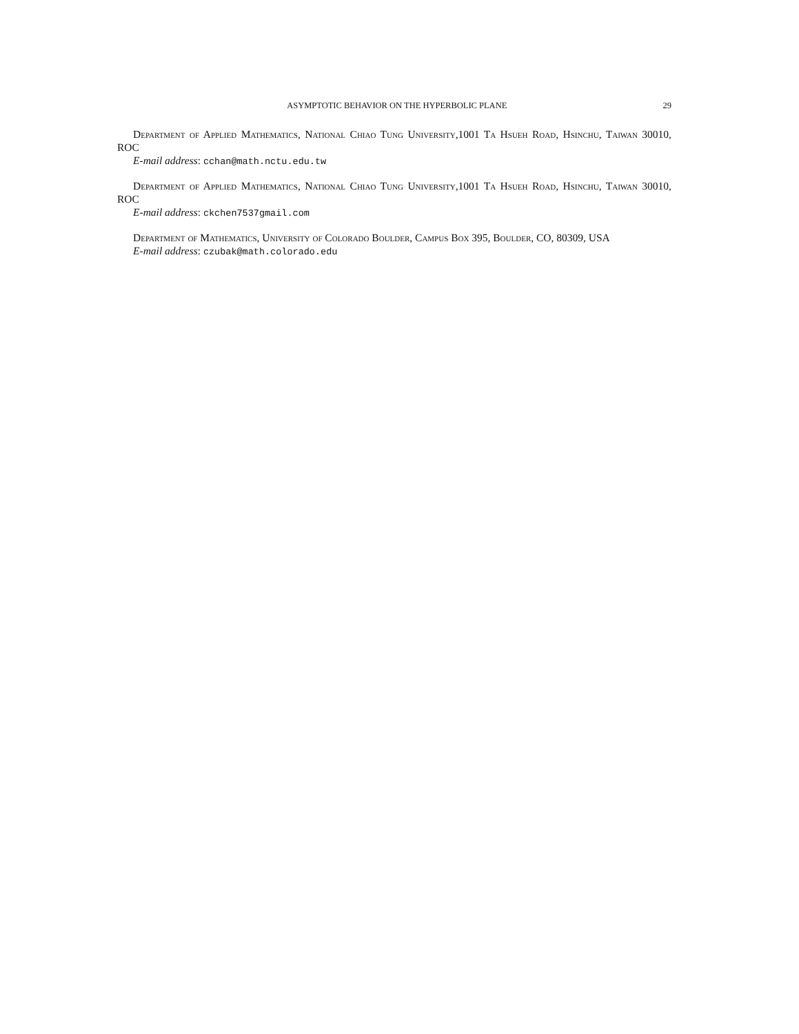ASYMPTOTIC BEHAVIOR ON THE HYPERBOLIC PLANE 29
Department of Applied Mathematics, National Chiao Tung University,1001 Ta Hsueh Road, Hsinchu, Taiwan 30010, ROC
E-mail address: cchan@math.nctu.edu.tw
Department of Applied Mathematics, National Chiao Tung University,1001 Ta Hsueh Road, Hsinchu, Taiwan 30010, ROC
E-mail address: ckchen7537gmail.com
Department of Mathematics, University of Colorado Boulder, Campus Box 395, Boulder, CO, 80309, USA
E-mail address: czubak@math.colorado.edu